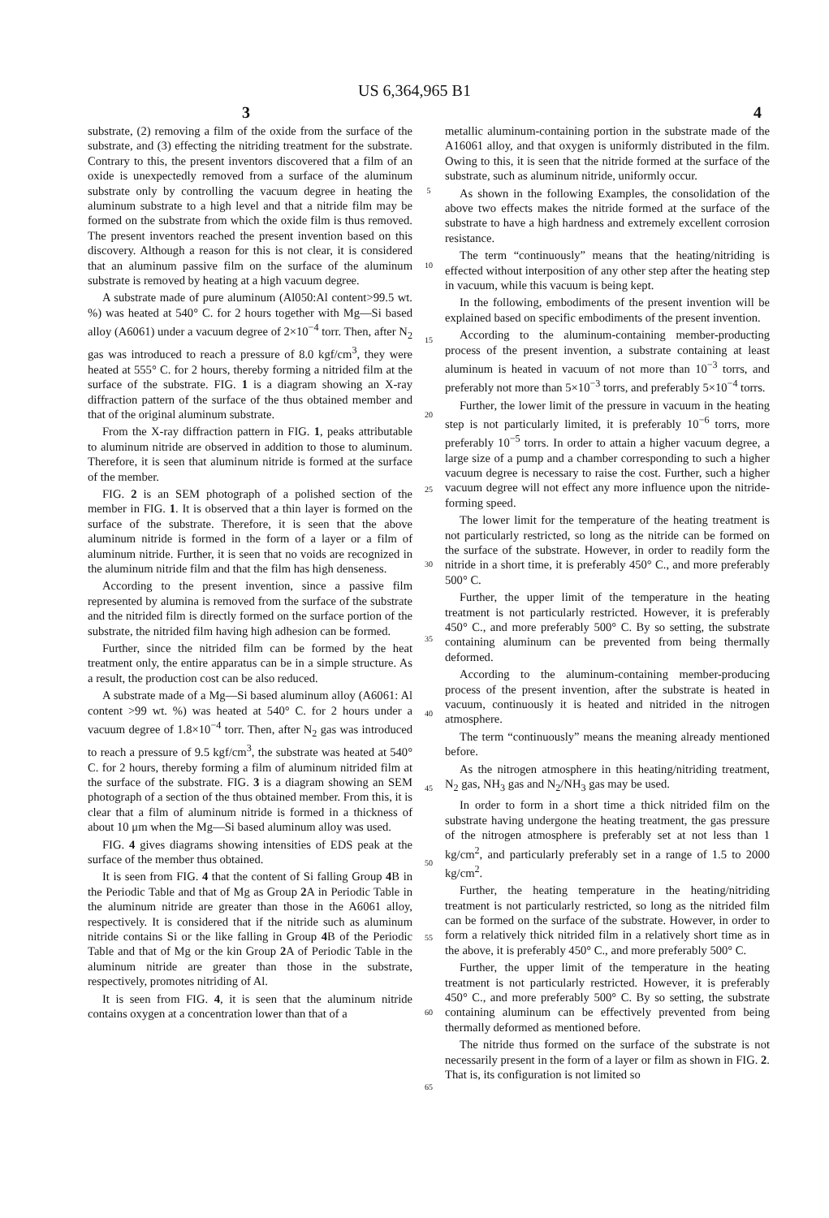US 6,364,965 B1
3 4
substrate, (2) removing a film of the oxide from the surface of the substrate, and (3) effecting the nitriding treatment for the substrate. Contrary to this, the present inventors discovered that a film of an oxide is unexpectedly removed from a surface of the aluminum substrate only by controlling the vacuum degree in heating the aluminum substrate to a high level and that a nitride film may be formed on the substrate from which the oxide film is thus removed. The present inventors reached the present invention based on this discovery. Although a reason for this is not clear, it is considered that an aluminum passive film on the surface of the aluminum substrate is removed by heating at a high vacuum degree.
A substrate made of pure aluminum (Al050:Al content>99.5 wt. %) was heated at 540° C. for 2 hours together with Mg—Si based alloy (A6061) under a vacuum degree of 2×10<sup>−4</sup> torr. Then, after N<sub>2</sub> gas was introduced to reach a pressure of 8.0 kgf/cm<sup>3</sup>, they were heated at 555° C. for 2 hours, thereby forming a nitrided film at the surface of the substrate. FIG. 1 is a diagram showing an X-ray diffraction pattern of the surface of the thus obtained member and that of the original aluminum substrate.
From the X-ray diffraction pattern in FIG. 1, peaks attributable to aluminum nitride are observed in addition to those to aluminum. Therefore, it is seen that aluminum nitride is formed at the surface of the member.
FIG. 2 is an SEM photograph of a polished section of the member in FIG. 1. It is observed that a thin layer is formed on the surface of the substrate. Therefore, it is seen that the above aluminum nitride is formed in the form of a layer or a film of aluminum nitride. Further, it is seen that no voids are recognized in the aluminum nitride film and that the film has high denseness.
According to the present invention, since a passive film represented by alumina is removed from the surface of the substrate and the nitrided film is directly formed on the surface portion of the substrate, the nitrided film having high adhesion can be formed.
Further, since the nitrided film can be formed by the heat treatment only, the entire apparatus can be in a simple structure. As a result, the production cost can be also reduced.
A substrate made of a Mg—Si based aluminum alloy (A6061: Al content >99 wt. %) was heated at 540° C. for 2 hours under a vacuum degree of 1.8×10<sup>−4</sup> torr. Then, after N<sub>2</sub> gas was introduced to reach a pressure of 9.5 kgf/cm<sup>3</sup>, the substrate was heated at 540° C. for 2 hours, thereby forming a film of aluminum nitrided film at the surface of the substrate. FIG. 3 is a diagram showing an SEM photograph of a section of the thus obtained member. From this, it is clear that a film of aluminum nitride is formed in a thickness of about 10 μm when the Mg—Si based aluminum alloy was used.
FIG. 4 gives diagrams showing intensities of EDS peak at the surface of the member thus obtained.
It is seen from FIG. 4 that the content of Si falling Group 4 B in the Periodic Table and that of Mg as Group 2 A in Periodic Table in the aluminum nitride are greater than those in the A6061 alloy, respectively. It is considered that if the nitride such as aluminum nitride contains Si or the like falling in Group 4 B of the Periodic Table and that of Mg or the kin Group 2 A of Periodic Table in the aluminum nitride are greater than those in the substrate, respectively, promotes nitriding of Al.
It is seen from FIG. 4, it is seen that the aluminum nitride contains oxygen at a concentration lower than that of a
5
10
15
20
25
30
35
40
45
50
55
60
65
metallic aluminum-containing portion in the substrate made of the A16061 alloy, and that oxygen is uniformly distributed in the film. Owing to this, it is seen that the nitride formed at the surface of the substrate, such as aluminum nitride, uniformly occur.
As shown in the following Examples, the consolidation of the above two effects makes the nitride formed at the surface of the substrate to have a high hardness and extremely excellent corrosion resistance.
The term “continuously” means that the heating/nitriding is effected without interposition of any other step after the heating step in vacuum, while this vacuum is being kept.
In the following, embodiments of the present invention will be explained based on specific embodiments of the present invention.
According to the aluminum-containing member-producting process of the present invention, a substrate containing at least aluminum is heated in vacuum of not more than 10<sup>−3</sup> torrs, and preferably not more than 5×10<sup>−3</sup> torrs, and preferably 5×10<sup>−4</sup> torrs.
Further, the lower limit of the pressure in vacuum in the heating step is not particularly limited, it is preferably 10<sup>−6</sup> torrs, more preferably 10<sup>−5</sup> torrs. In order to attain a higher vacuum degree, a large size of a pump and a chamber corresponding to such a higher vacuum degree is necessary to raise the cost. Further, such a higher vacuum degree will not effect any more influence upon the nitride-forming speed.
The lower limit for the temperature of the heating treatment is not particularly restricted, so long as the nitride can be formed on the surface of the substrate. However, in order to readily form the nitride in a short time, it is preferably 450° C., and more preferably 500° C.
Further, the upper limit of the temperature in the heating treatment is not particularly restricted. However, it is preferably 450° C., and more preferably 500° C. By so setting, the substrate containing aluminum can be prevented from being thermally deformed.
According to the aluminum-containing member-producing process of the present invention, after the substrate is heated in vacuum, continuously it is heated and nitrided in the nitrogen atmosphere.
The term “continuously” means the meaning already mentioned before.
As the nitrogen atmosphere in this heating/nitriding treatment, N<sub>2</sub> gas, NH<sub>3</sub> gas and N<sub>2</sub>/NH<sub>3</sub> gas may be used.
In order to form in a short time a thick nitrided film on the substrate having undergone the heating treatment, the gas pressure of the nitrogen atmosphere is preferably set at not less than 1 kg/cm<sup>2</sup>, and particularly preferably set in a range of 1.5 to 2000 kg/cm<sup>2</sup>.
Further, the heating temperature in the heating/nitriding treatment is not particularly restricted, so long as the nitrided film can be formed on the surface of the substrate. However, in order to form a relatively thick nitrided film in a relatively short time as in the above, it is preferably 450° C., and more preferably 500° C.
Further, the upper limit of the temperature in the heating treatment is not particularly restricted. However, it is preferably 450° C., and more preferably 500° C. By so setting, the substrate containing aluminum can be effectively prevented from being thermally deformed as mentioned before.
The nitride thus formed on the surface of the substrate is not necessarily present in the form of a layer or film as shown in FIG. 2. That is, its configuration is not limited so